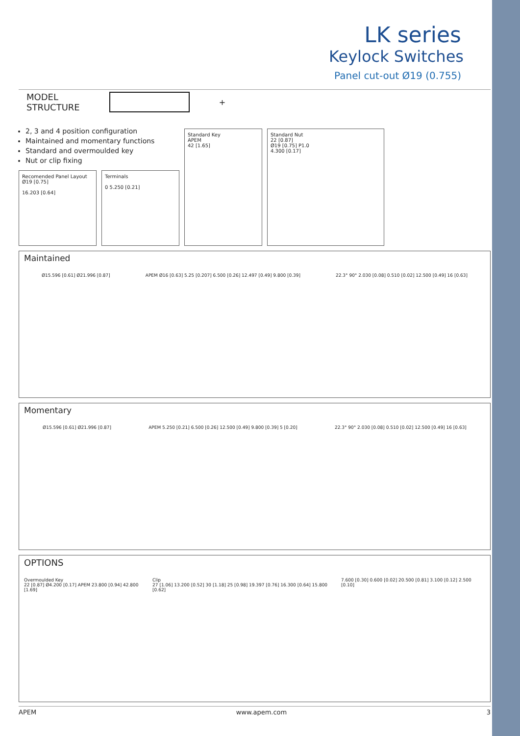LK series
Keylock Switches
Panel cut-out Ø19 (0.755)
MODEL
STRUCTURE
+
2, 3 and 4 position configuration
Maintained and momentary functions
Standard and overmoulded key
Nut or clip fixing
Recomended Panel Layout
Ø19 [0.75]
16.203 [0.64]
Terminals
0 5.250 [0.21]
Standard Key
APEM
42 [1.65]
Standard Nut
22 [0.87]
Ø19 [0.75] P1.0
4.300 [0.17]
Maintained
Ø15.596 [0.61] Ø21.996 [0.87] APEM Ø16 [0.63] 5.25 [0.207] 6.500 [0.26] 12.497 [0.49] 9.800 [0.39] 22.3° 90° 2.030 [0.08] 0.510 [0.02] 12.500 [0.49] 16 [0.63]
Momentary
Ø15.596 [0.61] Ø21.996 [0.87] APEM 5.250 [0.21] 6.500 [0.26] 12.500 [0.49] 9.800 [0.39] 5 [0.20] 22.3° 90° 2.030 [0.08] 0.510 [0.02] 12.500 [0.49] 16 [0.63]
OPTIONS
Overmoulded Key
22 [0.87] Ø4.200 [0.17] APEM 23.800 [0.94] 42.800 [1.69] Clip
27 [1.06] 13.200 [0.52] 30 [1.18] 25 [0.98] 19.397 [0.76] 16.300 [0.64] 15.800 [0.62] 7.600 [0.30] 0.600 [0.02] 20.500 [0.81] 3.100 [0.12] 2.500 [0.10]
APEM www.apem.com 3